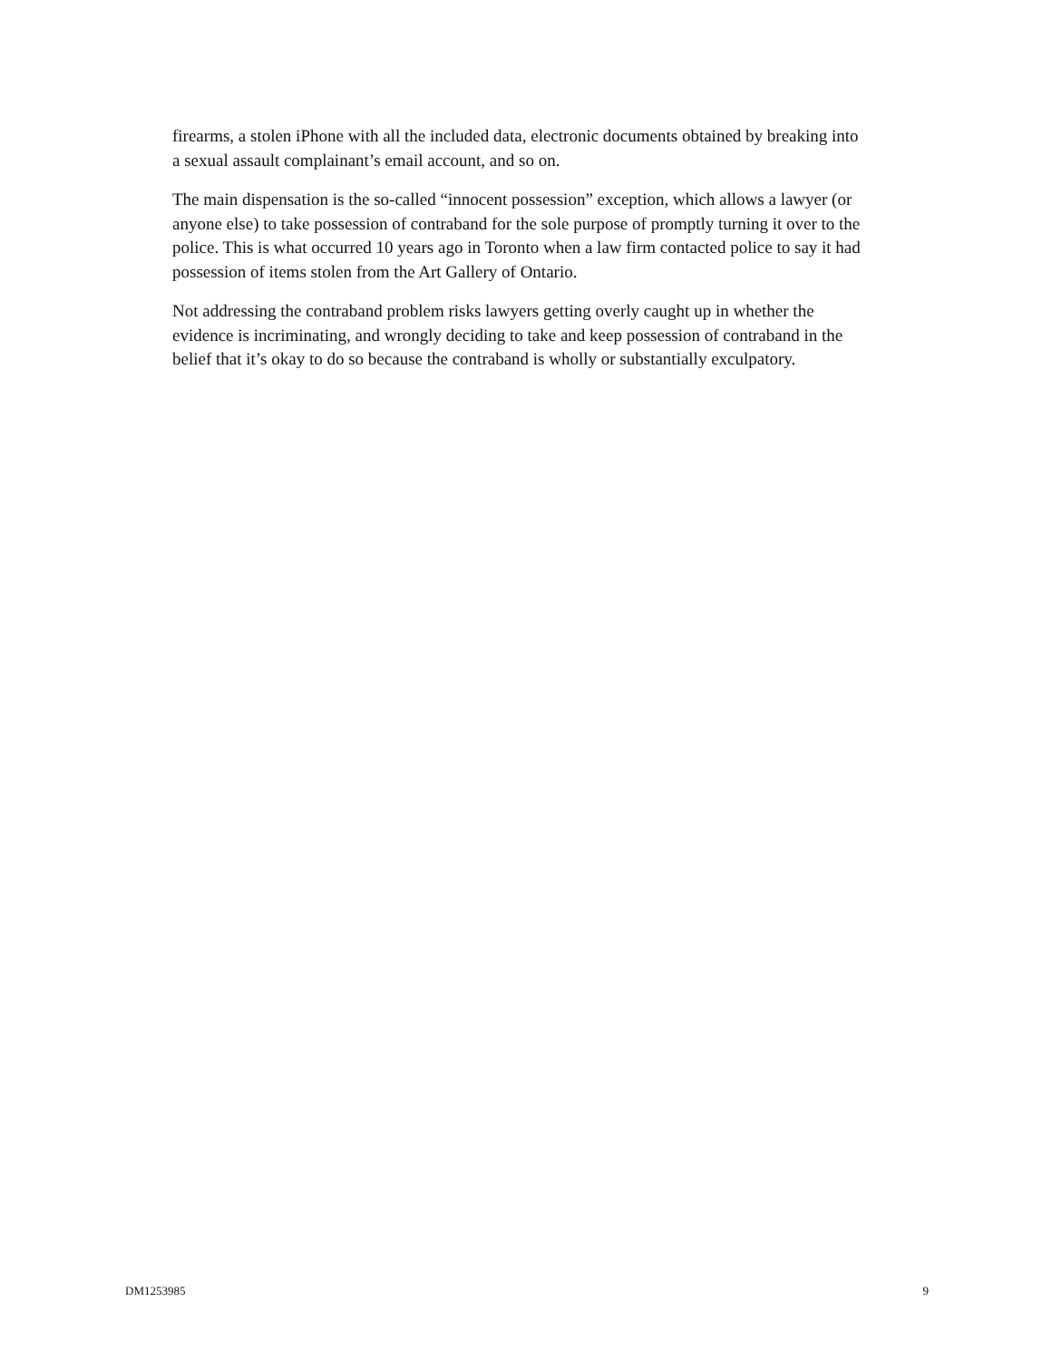firearms, a stolen iPhone with all the included data, electronic documents obtained by breaking into a sexual assault complainant’s email account, and so on.
The main dispensation is the so-called “innocent possession” exception, which allows a lawyer (or anyone else) to take possession of contraband for the sole purpose of promptly turning it over to the police. This is what occurred 10 years ago in Toronto when a law firm contacted police to say it had possession of items stolen from the Art Gallery of Ontario.
Not addressing the contraband problem risks lawyers getting overly caught up in whether the evidence is incriminating, and wrongly deciding to take and keep possession of contraband in the belief that it’s okay to do so because the contraband is wholly or substantially exculpatory.
DM1253985 9